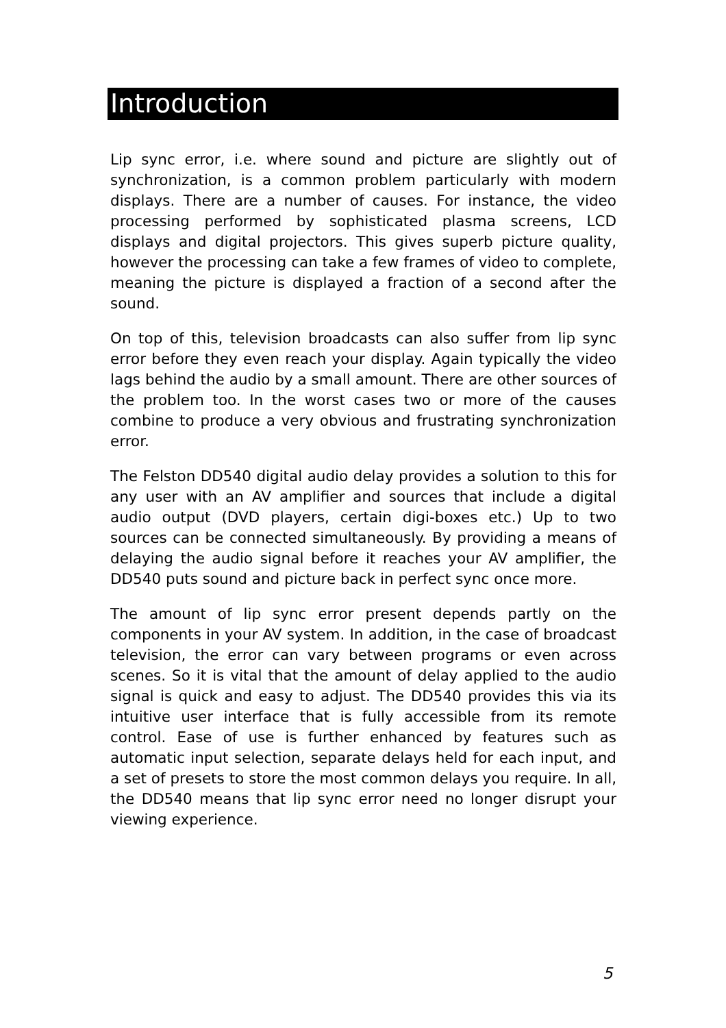Introduction
Lip sync error, i.e. where sound and picture are slightly out of synchronization, is a common problem particularly with modern displays. There are a number of causes. For instance, the video processing performed by sophisticated plasma screens, LCD displays and digital projectors. This gives superb picture quality, however the processing can take a few frames of video to complete, meaning the picture is displayed a fraction of a second after the sound.
On top of this, television broadcasts can also suffer from lip sync error before they even reach your display. Again typically the video lags behind the audio by a small amount. There are other sources of the problem too. In the worst cases two or more of the causes combine to produce a very obvious and frustrating synchronization error.
The Felston DD540 digital audio delay provides a solution to this for any user with an AV amplifier and sources that include a digital audio output (DVD players, certain digi-boxes etc.) Up to two sources can be connected simultaneously. By providing a means of delaying the audio signal before it reaches your AV amplifier, the DD540 puts sound and picture back in perfect sync once more.
The amount of lip sync error present depends partly on the components in your AV system. In addition, in the case of broadcast television, the error can vary between programs or even across scenes. So it is vital that the amount of delay applied to the audio signal is quick and easy to adjust. The DD540 provides this via its intuitive user interface that is fully accessible from its remote control. Ease of use is further enhanced by features such as automatic input selection, separate delays held for each input, and a set of presets to store the most common delays you require. In all, the DD540 means that lip sync error need no longer disrupt your viewing experience.
5